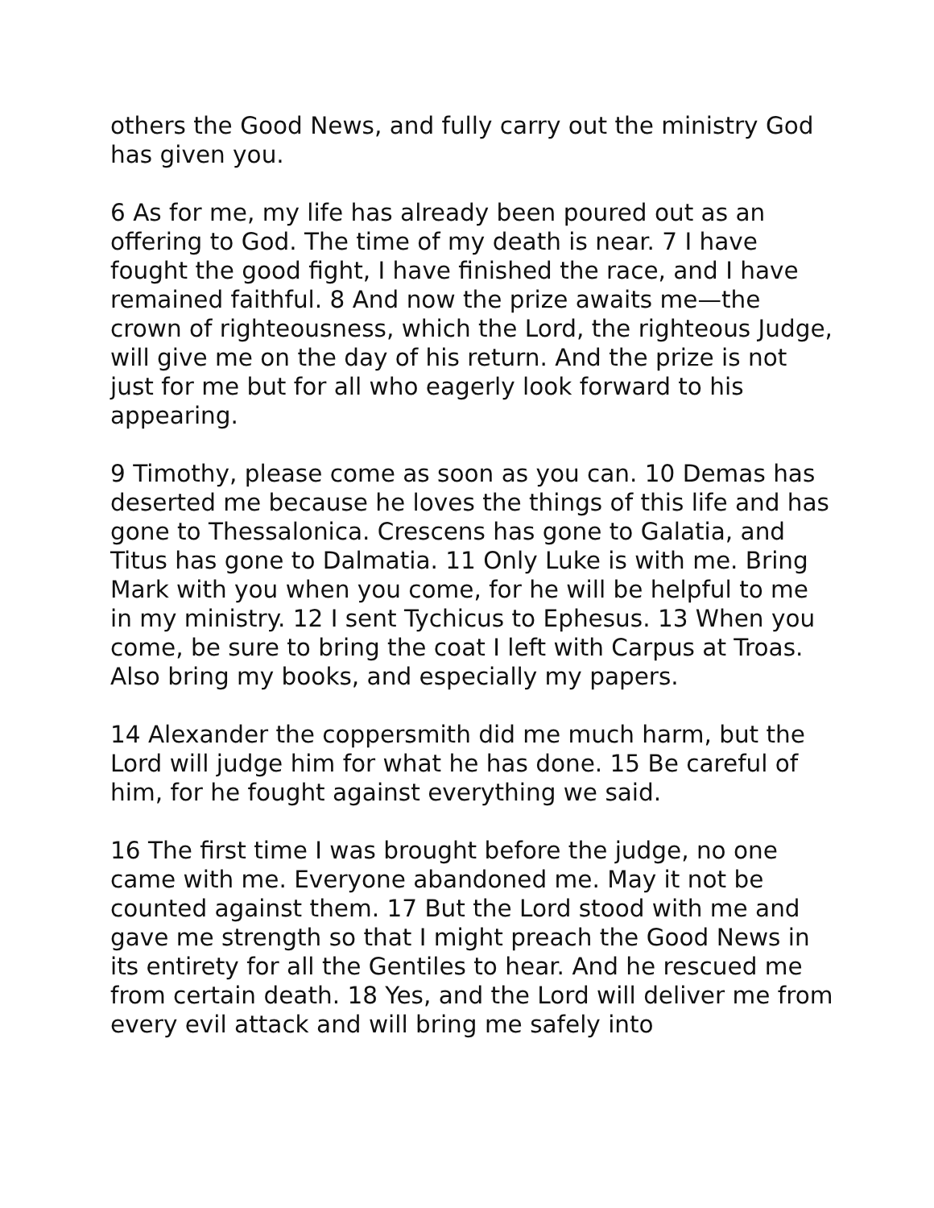others the Good News, and fully carry out the ministry God has given you.
6 As for me, my life has already been poured out as an offering to God. The time of my death is near. 7 I have fought the good fight, I have finished the race, and I have remained faithful. 8 And now the prize awaits me—the crown of righteousness, which the Lord, the righteous Judge, will give me on the day of his return. And the prize is not just for me but for all who eagerly look forward to his appearing.
9 Timothy, please come as soon as you can. 10 Demas has deserted me because he loves the things of this life and has gone to Thessalonica. Crescens has gone to Galatia, and Titus has gone to Dalmatia. 11 Only Luke is with me. Bring Mark with you when you come, for he will be helpful to me in my ministry. 12 I sent Tychicus to Ephesus. 13 When you come, be sure to bring the coat I left with Carpus at Troas. Also bring my books, and especially my papers.
14 Alexander the coppersmith did me much harm, but the Lord will judge him for what he has done. 15 Be careful of him, for he fought against everything we said.
16 The first time I was brought before the judge, no one came with me. Everyone abandoned me. May it not be counted against them. 17 But the Lord stood with me and gave me strength so that I might preach the Good News in its entirety for all the Gentiles to hear. And he rescued me from certain death. 18 Yes, and the Lord will deliver me from every evil attack and will bring me safely into